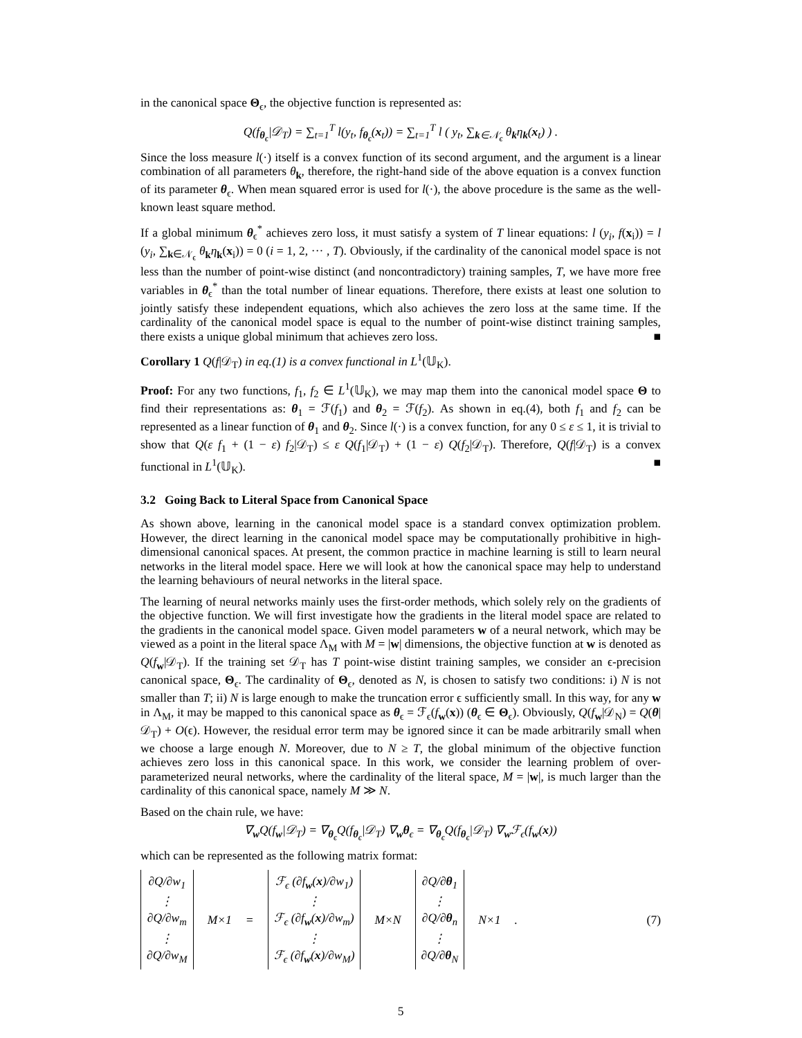in the canonical space Θ<sub>ϵ</sub>, the objective function is represented as:
Q(f<sub>θ<sub>ϵ</sub></sub>|𝒟<sub>T</sub>) = ∑<sub>t=1</sub><sup>T</sup> l(y<sub>t</sub>, f<sub>θ<sub>ϵ</sub></sub>(x<sub>t</sub>)) = ∑<sub>t=1</sub><sup>T</sup> l ( y<sub>t</sub>, ∑<sub>k∈𝒩<sub>ϵ</sub></sub> θ<sub>k</sub>η<sub>k</sub>(x<sub>t</sub>) ) .
Since the loss measure l(·) itself is a convex function of its second argument, and the argument is a linear combination of all parameters θ<sub>k</sub>, therefore, the right-hand side of the above equation is a convex function of its parameter θ<sub>ϵ</sub>. When mean squared error is used for l(·), the above procedure is the same as the well-known least square method.
If a global minimum θ<sub>ϵ</sub><sup>*</sup> achieves zero loss, it must satisfy a system of T linear equations: l (y<sub>i</sub>, f(x<sub>i</sub>)) = l (y<sub>i</sub>, ∑<sub>k∈𝒩<sub>ϵ</sub></sub> θ<sub>k</sub>η<sub>k</sub>(x<sub>i</sub>)) = 0 (i = 1, 2, ··· , T). Obviously, if the cardinality of the canonical model space is not less than the number of point-wise distinct (and noncontradictory) training samples, T, we have more free variables in θ<sub>ϵ</sub><sup>*</sup> than the total number of linear equations. Therefore, there exists at least one solution to jointly satisfy these independent equations, which also achieves the zero loss at the same time. If the cardinality of the canonical model space is equal to the number of point-wise distinct training samples, there exists a unique global minimum that achieves zero loss. ■
Corollary 1 Q(f|𝒟<sub>T</sub>) in eq.(1) is a convex functional in L<sup>1</sup>(𝕌<sub>K</sub>).
Proof: For any two functions, f<sub>1</sub>, f<sub>2</sub> ∈ L<sup>1</sup>(𝕌<sub>K</sub>), we may map them into the canonical model space Θ to find their representations as: θ<sub>1</sub> = ℱ(f<sub>1</sub>) and θ<sub>2</sub> = ℱ(f<sub>2</sub>). As shown in eq.(4), both f<sub>1</sub> and f<sub>2</sub> can be represented as a linear function of θ<sub>1</sub> and θ<sub>2</sub>. Since l(·) is a convex function, for any 0 ≤ ε ≤ 1, it is trivial to show that Q(ε f<sub>1</sub> + (1 − ε) f<sub>2</sub>|𝒟<sub>T</sub>) ≤ ε Q(f<sub>1</sub>|𝒟<sub>T</sub>) + (1 − ε) Q(f<sub>2</sub>|𝒟<sub>T</sub>). Therefore, Q(f|𝒟<sub>T</sub>) is a convex functional in L<sup>1</sup>(𝕌<sub>K</sub>). ■
3.2 Going Back to Literal Space from Canonical Space
As shown above, learning in the canonical model space is a standard convex optimization problem. However, the direct learning in the canonical model space may be computationally prohibitive in high-dimensional canonical spaces. At present, the common practice in machine learning is still to learn neural networks in the literal model space. Here we will look at how the canonical space may help to understand the learning behaviours of neural networks in the literal space.
The learning of neural networks mainly uses the first-order methods, which solely rely on the gradients of the objective function. We will first investigate how the gradients in the literal model space are related to the gradients in the canonical model space. Given model parameters w of a neural network, which may be viewed as a point in the literal space Λ<sub>M</sub> with M = |w| dimensions, the objective function at w is denoted as Q(f<sub>w</sub>|𝒟<sub>T</sub>). If the training set 𝒟<sub>T</sub> has T point-wise distint training samples, we consider an ϵ-precision canonical space, Θ<sub>ϵ</sub>. The cardinality of Θ<sub>ϵ</sub>, denoted as N, is chosen to satisfy two conditions: i) N is not smaller than T; ii) N is large enough to make the truncation error ϵ sufficiently small. In this way, for any w in Λ<sub>M</sub>, it may be mapped to this canonical space as θ<sub>ϵ</sub> = ℱ<sub>ϵ</sub>(f<sub>w</sub>(x)) (θ<sub>ϵ</sub> ∈ Θ<sub>ϵ</sub>). Obviously, Q(f<sub>w</sub>|𝒟<sub>N</sub>) = Q(θ|𝒟<sub>T</sub>) + O(ϵ). However, the residual error term may be ignored since it can be made arbitrarily small when we choose a large enough N. Moreover, due to N ≥ T, the global minimum of the objective function achieves zero loss in this canonical space. In this work, we consider the learning problem of over-parameterized neural networks, where the cardinality of the literal space, M = |w|, is much larger than the cardinality of this canonical space, namely M ≫ N.
Based on the chain rule, we have:
∇<sub>w</sub>Q(f<sub>w</sub>|𝒟<sub>T</sub>) = ∇<sub>θ<sub>ϵ</sub></sub>Q(f<sub>θ<sub>ϵ</sub></sub>|𝒟<sub>T</sub>) ∇<sub>w</sub>θ<sub>ϵ</sub> = ∇<sub>θ<sub>ϵ</sub></sub>Q(f<sub>θ<sub>ϵ</sub></sub>|𝒟<sub>T</sub>) ∇<sub>w</sub>ℱ<sub>ϵ</sub>(f<sub>w</sub>(x))
which can be represented as the following matrix format:
∂Q/∂w<sub>1</sub>
⋮
∂Q/∂w<sub>m</sub>
⋮
∂Q/∂w<sub>M</sub>
M×1 =
ℱ<sub>ϵ</sub> (∂f<sub>w</sub>(x)/∂w<sub>1</sub>)
⋮
ℱ<sub>ϵ</sub> (∂f<sub>w</sub>(x)/∂w<sub>m</sub>)
⋮
ℱ<sub>ϵ</sub> (∂f<sub>w</sub>(x)/∂w<sub>M</sub>)
M×N
∂Q/∂θ<sub>1</sub>
⋮
∂Q/∂θ<sub>n</sub>
⋮
∂Q/∂θ<sub>N</sub>
N×1 . (7)
5